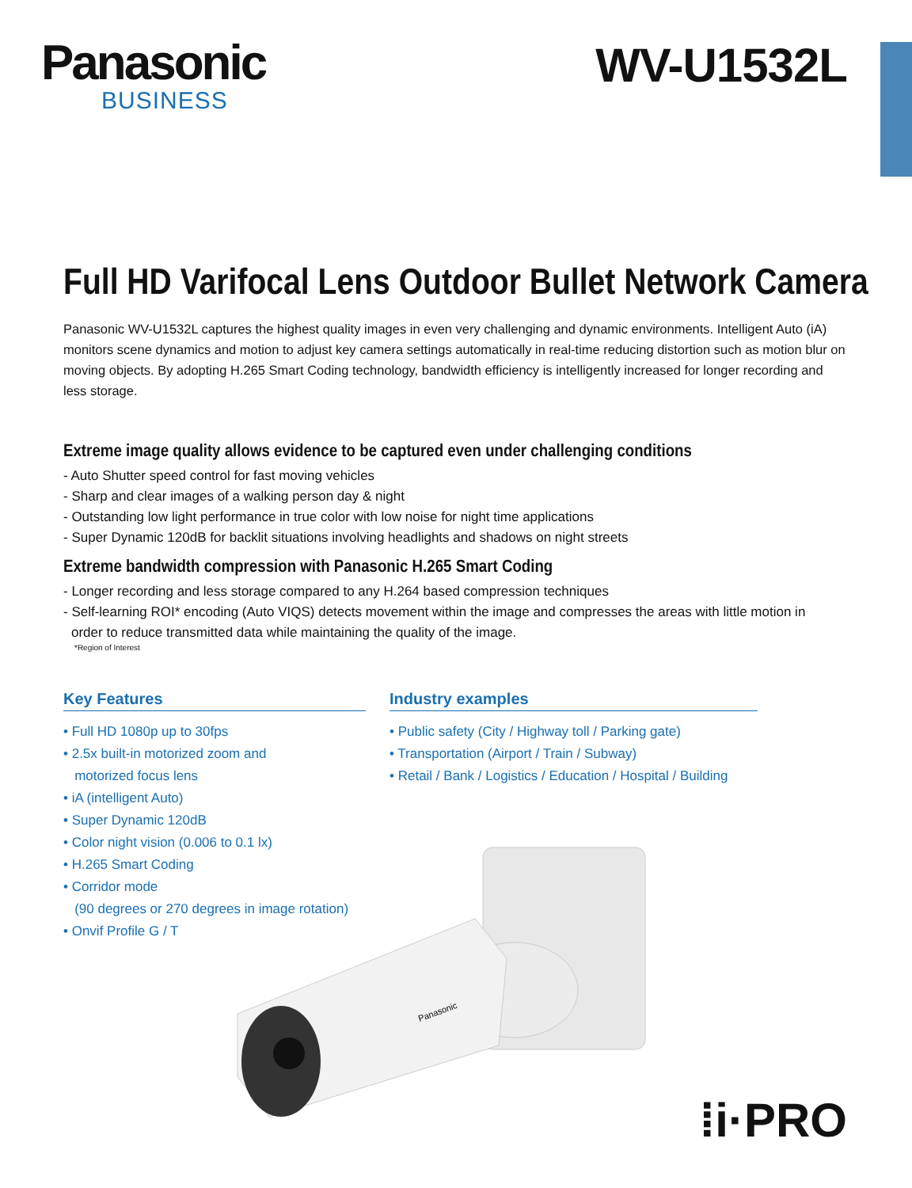Panasonic
BUSINESS
WV-U1532L
Full HD Varifocal Lens Outdoor Bullet Network Camera
Panasonic WV-U1532L captures the highest quality images in even very challenging and dynamic environments. Intelligent Auto (iA) monitors scene dynamics and motion to adjust key camera settings automatically in real-time reducing distortion such as motion blur on moving objects. By adopting H.265 Smart Coding technology, bandwidth efficiency is intelligently increased for longer recording and less storage.
Extreme image quality allows evidence to be captured even under challenging conditions
- Auto Shutter speed control for fast moving vehicles
- Sharp and clear images of a walking person day & night
- Outstanding low light performance in true color with low noise for night time applications
- Super Dynamic 120dB for backlit situations involving headlights and shadows on night streets
Extreme bandwidth compression with Panasonic H.265 Smart Coding
- Longer recording and less storage compared to any H.264 based compression techniques
- Self-learning ROI* encoding (Auto VIQS) detects movement within the image and compresses the areas with little motion in
order to reduce transmitted data while maintaining the quality of the image.
*Region of Interest
Key Features
• Full HD 1080p up to 30fps
• 2.5x built-in motorized zoom and
motorized focus lens
• iA (intelligent Auto)
• Super Dynamic 120dB
• Color night vision (0.006 to 0.1 lx)
• H.265 Smart Coding
• Corridor mode
(90 degrees or 270 degrees in image rotation)
• Onvif Profile G / T
Industry examples
• Public safety (City / Highway toll / Parking gate)
• Transportation (Airport / Train / Subway)
• Retail / Bank / Logistics / Education / Hospital / Building
Panasonic
⁞i·PRO